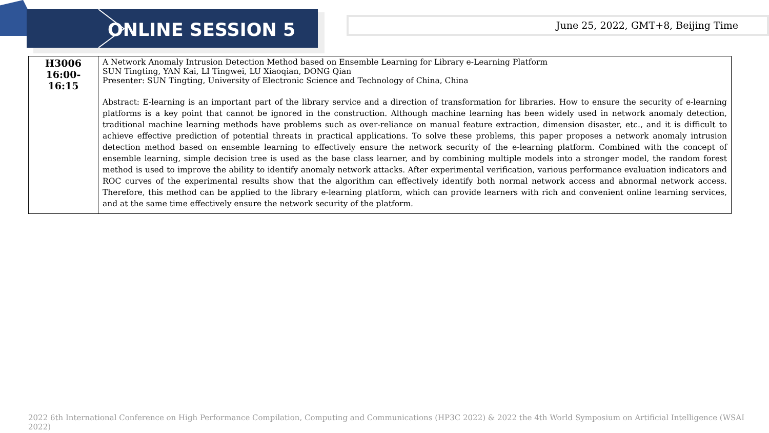ONLINE SESSION 5
June 25, 2022, GMT+8, Beijing Time
| H3006 16:00-16:15 | A Network Anomaly Intrusion Detection Method based on Ensemble Learning for Library e-Learning Platform SUN Tingting, YAN Kai, LI Tingwei, LU Xiaoqian, DONG Qian Presenter: SUN Tingting, University of Electronic Science and Technology of China, China Abstract: E-learning is an important part of the library service and a direction of transformation for libraries. How to ensure the security of e-learning platforms is a key point that cannot be ignored in the construction. Although machine learning has been widely used in network anomaly detection, traditional machine learning methods have problems such as over-reliance on manual feature extraction, dimension disaster, etc., and it is difficult to achieve effective prediction of potential threats in practical applications. To solve these problems, this paper proposes a network anomaly intrusion detection method based on ensemble learning to effectively ensure the network security of the e-learning platform. Combined with the concept of ensemble learning, simple decision tree is used as the base class learner, and by combining multiple models into a stronger model, the random forest method is used to improve the ability to identify anomaly network attacks. After experimental verification, various performance evaluation indicators and ROC curves of the experimental results show that the algorithm can effectively identify both normal network access and abnormal network access. Therefore, this method can be applied to the library e-learning platform, which can provide learners with rich and convenient online learning services, and at the same time effectively ensure the network security of the platform. |
2022 6th International Conference on High Performance Compilation, Computing and Communications (HP3C 2022) & 2022 the 4th World Symposium on Artificial Intelligence (WSAI 2022)